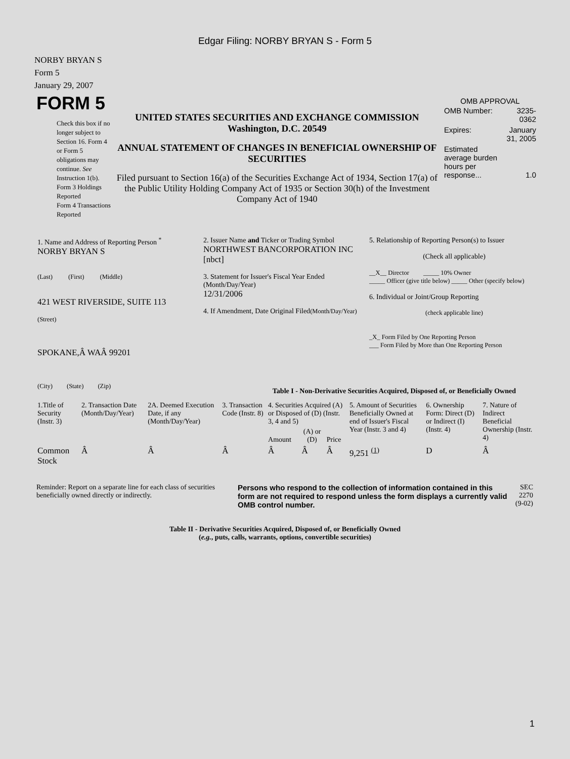Edgar Filing: NORBY BRYAN S - Form 5
NORBY BRYAN S
Form 5
January 29, 2007
| FORM 5 Check this box if no longer subject to Section 16. Form 4 or Form 5 obligations may continue. See Instruction 1(b). Form 3 Holdings Reported Form 4 Transactions Reported | UNITED STATES SECURITIES AND EXCHANGE COMMISSION Washington, D.C. 20549 ANNUAL STATEMENT OF CHANGES IN BENEFICIAL OWNERSHIP OF SECURITIES Filed pursuant to Section 16(a) of the Securities Exchange Act of 1934, Section 17(a) of the Public Utility Holding Company Act of 1935 or Section 30(h) of the Investment Company Act of 1940 | OMB APPROVAL / OMB Number: / 3235-0362 / / Expires: / January 31, 2005 / / Estimated average burden hours per response... / 1.0 / |
| 1. Name and Address of Reporting Person <sup>*</sup> NORBY BRYAN S (Last) (First) (Middle) 421 WEST RIVERSIDE, SUITE 113 (Street) SPOKANE,Â WAÂ 99201 (City) (State) (Zip) | 2. Issuer Name and Ticker or Trading Symbol NORTHWEST BANCORPORATION INC [nbct] 3. Statement for Issuer's Fiscal Year Ended (Month/Day/Year) 12/31/2006 4. If Amendment, Date Original Filed (Month/Day/Year) | 5. Relationship of Reporting Person(s) to Issuer (Check all applicable) __X__ Director _____ 10% Owner _____ Officer (give title below) _____ Other (specify below) 6. Individual or Joint/Group Reporting (check applicable line) _X_ Form Filed by One Reporting Person ___ Form Filed by More than One Reporting Person |
Table I - Non-Derivative Securities Acquired, Disposed of, or Beneficially Owned
| 1.Title of Security (Instr. 3) | 2. Transaction Date (Month/Day/Year) | 2A. Deemed Execution Date, if any (Month/Day/Year) | 3. Transaction Code (Instr. 8) | 4. Securities Acquired (A) or Disposed of (D) (Instr. 3, 4 and 5) | | | 5. Amount of Securities Beneficially Owned at end of Issuer's Fiscal Year (Instr. 3 and 4) | 6. Ownership Form: Direct (D) or Indirect (I) (Instr. 4) | 7. Nature of Indirect Beneficial Ownership (Instr. 4) |
| --- | --- | --- | --- | --- | --- | --- | --- | --- | --- |
| | | | | Amount | (A) or (D) | Price | | | |
| Common Stock | Â | Â | Â | Â | Â | Â | 9,251 <sup>(1)</sup> | D | Â |
| Reminder: Report on a separate line for each class of securities beneficially owned directly or indirectly. | Persons who respond to the collection of information contained in this form are not required to respond unless the form displays a currently valid OMB control number. | SEC 2270 (9-02) |
Table II - Derivative Securities Acquired, Disposed of, or Beneficially Owned
(e.g., puts, calls, warrants, options, convertible securities)
1